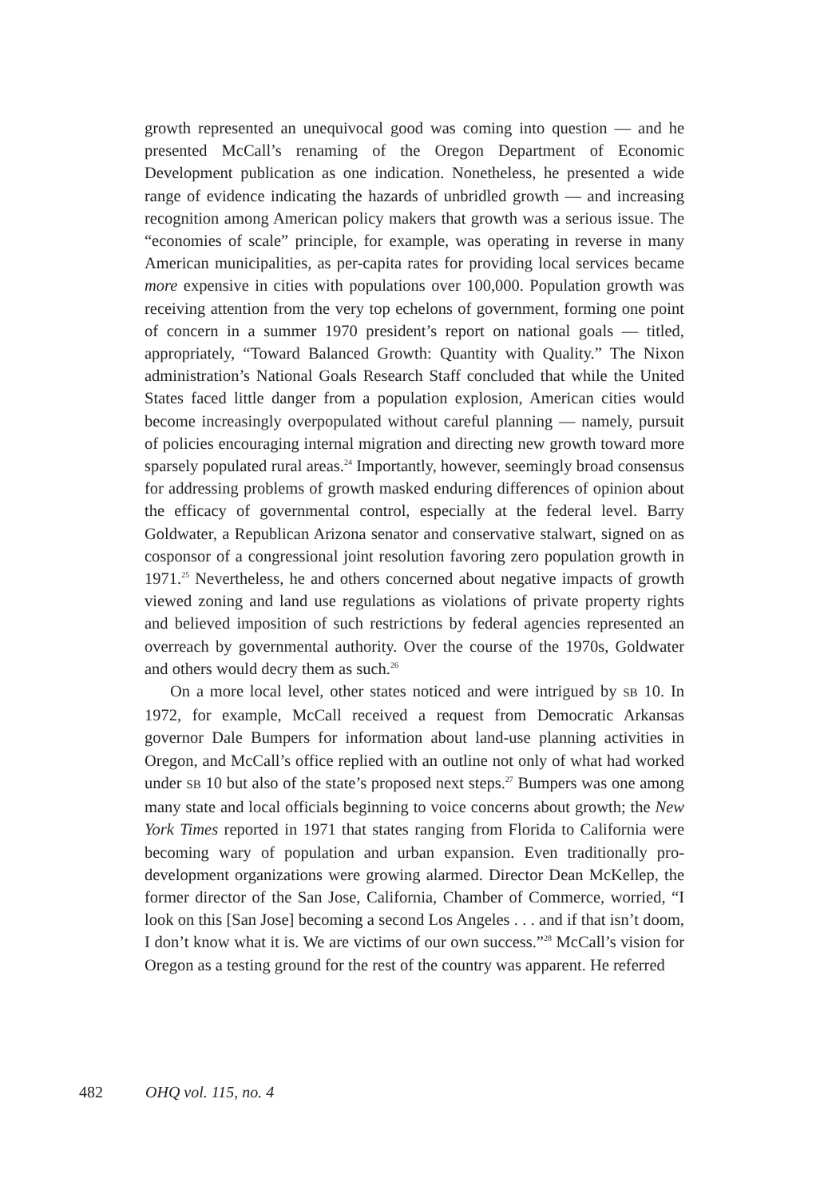growth represented an unequivocal good was coming into question — and he presented McCall’s renaming of the Oregon Department of Economic Development publication as one indication. Nonetheless, he presented a wide range of evidence indicating the hazards of unbridled growth — and increasing recognition among American policy makers that growth was a serious issue. The “economies of scale” principle, for example, was operating in reverse in many American municipalities, as per-capita rates for providing local services became more expensive in cities with populations over 100,000. Population growth was receiving attention from the very top echelons of government, forming one point of concern in a summer 1970 president’s report on national goals — titled, appropriately, “Toward Balanced Growth: Quantity with Quality.” The Nixon administration’s National Goals Research Staff concluded that while the United States faced little danger from a population explosion, American cities would become increasingly overpopulated without careful planning — namely, pursuit of policies encouraging internal migration and directing new growth toward more sparsely populated rural areas.<sup>24</sup> Importantly, however, seemingly broad consensus for addressing problems of growth masked enduring differences of opinion about the efficacy of governmental control, especially at the federal level. Barry Goldwater, a Republican Arizona senator and conservative stalwart, signed on as cosponsor of a congressional joint resolution favoring zero population growth in 1971.<sup>25</sup> Nevertheless, he and others concerned about negative impacts of growth viewed zoning and land use regulations as violations of private property rights and believed imposition of such restrictions by federal agencies represented an overreach by governmental authority. Over the course of the 1970s, Goldwater and others would decry them as such.<sup>26</sup>
On a more local level, other states noticed and were intrigued by SB 10. In 1972, for example, McCall received a request from Democratic Arkansas governor Dale Bumpers for information about land-use planning activities in Oregon, and McCall’s office replied with an outline not only of what had worked under SB 10 but also of the state’s proposed next steps.<sup>27</sup> Bumpers was one among many state and local officials beginning to voice concerns about growth; the New York Times reported in 1971 that states ranging from Florida to California were becoming wary of population and urban expansion. Even traditionally pro-development organizations were growing alarmed. Director Dean McKellep, the former director of the San Jose, California, Chamber of Commerce, worried, “I look on this [San Jose] becoming a second Los Angeles . . . and if that isn’t doom, I don’t know what it is. We are victims of our own success.”<sup>28</sup> McCall’s vision for Oregon as a testing ground for the rest of the country was apparent. He referred
482 OHQ vol. 115, no. 4